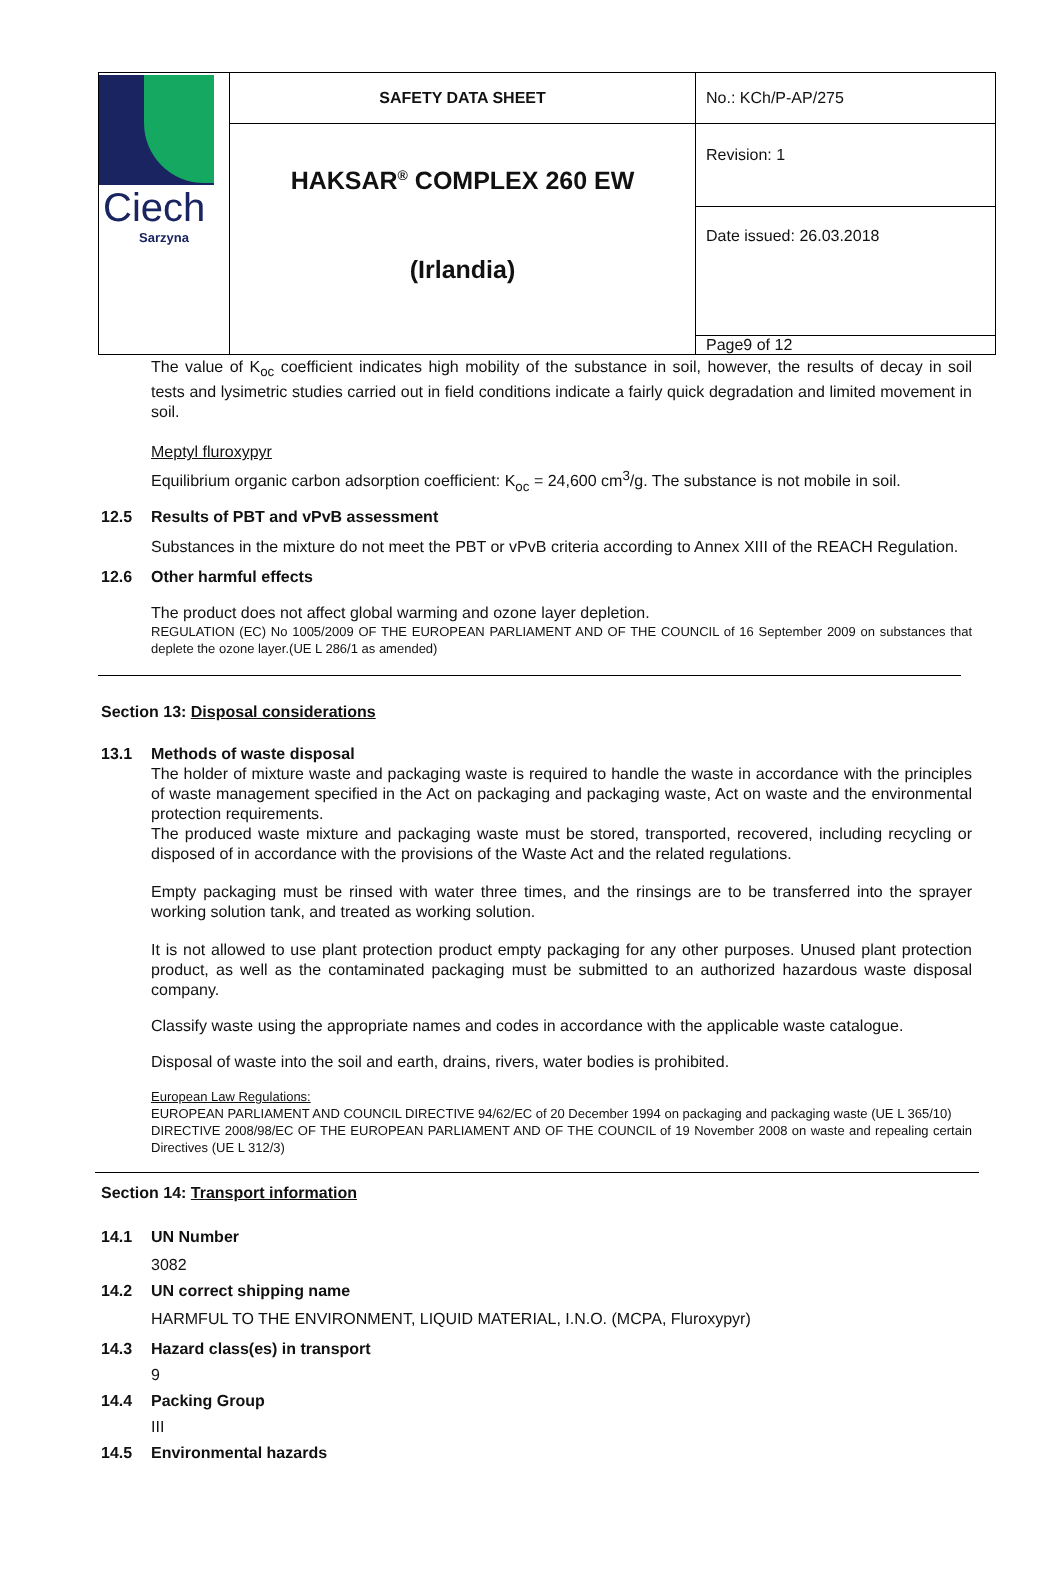| Ciech Sarzyna | SAFETY DATA SHEET | No.: KCh/P-AP/275 |
| | HAKSAR<sup>®</sup> COMPLEX 260 EW (Irlandia) | Revision: 1 |
| | | Date issued: 26.03.2018 |
| | | Page9 of 12 |
The value of K<sub>oc</sub> coefficient indicates high mobility of the substance in soil, however, the results of decay in soil tests and lysimetric studies carried out in field conditions indicate a fairly quick degradation and limited movement in soil.
Meptyl fluroxypyr
Equilibrium organic carbon adsorption coefficient: K<sub>oc</sub> = 24,600 cm<sup>3</sup>/g. The substance is not mobile in soil.
12.5 Results of PBT and vPvB assessment
Substances in the mixture do not meet the PBT or vPvB criteria according to Annex XIII of the REACH Regulation.
12.6 Other harmful effects
The product does not affect global warming and ozone layer depletion.
REGULATION (EC) No 1005/2009 OF THE EUROPEAN PARLIAMENT AND OF THE COUNCIL of 16 September 2009 on substances that deplete the ozone layer.(UE L 286/1 as amended)
Section 13: Disposal considerations
13.1 Methods of waste disposal
The holder of mixture waste and packaging waste is required to handle the waste in accordance with the principles of waste management specified in the Act on packaging and packaging waste, Act on waste and the environmental protection requirements.
The produced waste mixture and packaging waste must be stored, transported, recovered, including recycling or disposed of in accordance with the provisions of the Waste Act and the related regulations.
Empty packaging must be rinsed with water three times, and the rinsings are to be transferred into the sprayer working solution tank, and treated as working solution.
It is not allowed to use plant protection product empty packaging for any other purposes. Unused plant protection product, as well as the contaminated packaging must be submitted to an authorized hazardous waste disposal company.
Classify waste using the appropriate names and codes in accordance with the applicable waste catalogue.
Disposal of waste into the soil and earth, drains, rivers, water bodies is prohibited.
European Law Regulations:
EUROPEAN PARLIAMENT AND COUNCIL DIRECTIVE 94/62/EC of 20 December 1994 on packaging and packaging waste (UE L 365/10)
DIRECTIVE 2008/98/EC OF THE EUROPEAN PARLIAMENT AND OF THE COUNCIL of 19 November 2008 on waste and repealing certain Directives (UE L 312/3)
Section 14: Transport information
14.1 UN Number
3082
14.2 UN correct shipping name
HARMFUL TO THE ENVIRONMENT, LIQUID MATERIAL, I.N.O. (MCPA, Fluroxypyr)
14.3 Hazard class(es) in transport
9
14.4 Packing Group
III
14.5 Environmental hazards